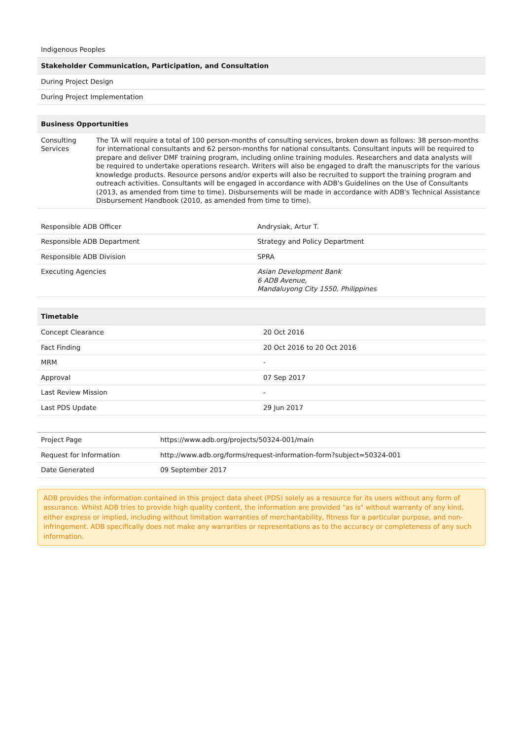| Indigenous Peoples |
| Stakeholder Communication, Participation, and Consultation |
| During Project Design |
| During Project Implementation |
| Business Opportunities | |
| --- | --- |
| Consulting Services | The TA will require a total of 100 person-months of consulting services, broken down as follows: 38 person-months for international consultants and 62 person-months for national consultants. Consultant inputs will be required to prepare and deliver DMF training program, including online training modules. Researchers and data analysts will be required to undertake operations research. Writers will also be engaged to draft the manuscripts for the various knowledge products. Resource persons and/or experts will also be recruited to support the training program and outreach activities. Consultants will be engaged in accordance with ADB's Guidelines on the Use of Consultants (2013, as amended from time to time). Disbursements will be made in accordance with ADB's Technical Assistance Disbursement Handbook (2010, as amended from time to time). |
| Responsible ADB Officer | Andrysiak, Artur T. |
| Responsible ADB Department | Strategy and Policy Department |
| Responsible ADB Division | SPRA |
| Executing Agencies | Asian Development Bank 6 ADB Avenue, Mandaluyong City 1550, Philippines |
| Timetable | |
| --- | --- |
| Concept Clearance | 20 Oct 2016 |
| Fact Finding | 20 Oct 2016 to 20 Oct 2016 |
| MRM | - |
| Approval | 07 Sep 2017 |
| Last Review Mission | - |
| Last PDS Update | 29 Jun 2017 |
| Project Page | https://www.adb.org/projects/50324-001/main |
| Request for Information | http://www.adb.org/forms/request-information-form?subject=50324-001 |
| Date Generated | 09 September 2017 |
ADB provides the information contained in this project data sheet (PDS) solely as a resource for its users without any form of assurance. Whilst ADB tries to provide high quality content, the information are provided "as is" without warranty of any kind, either express or implied, including without limitation warranties of merchantability, fitness for a particular purpose, and non-infringement. ADB specifically does not make any warranties or representations as to the accuracy or completeness of any such information.